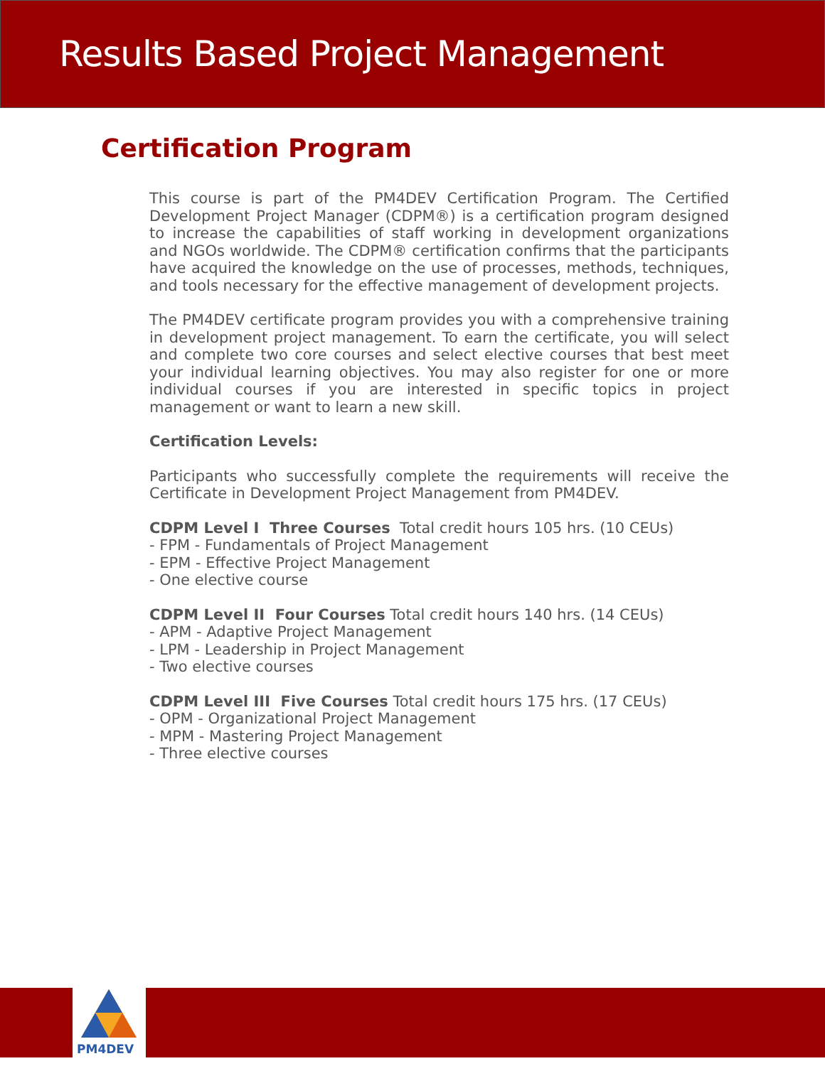Results Based Project Management
Certification Program
This course is part of the PM4DEV Certification Program. The Certified Development Project Manager (CDPM®) is a certification program designed to increase the capabilities of staff working in development organizations and NGOs worldwide. The CDPM® certification confirms that the participants have acquired the knowledge on the use of processes, methods, techniques, and tools necessary for the effective management of development projects.
The PM4DEV certificate program provides you with a comprehensive training in development project management. To earn the certificate, you will select and complete two core courses and select elective courses that best meet your individual learning objectives. You may also register for one or more individual courses if you are interested in specific topics in project management or want to learn a new skill.
Certification Levels:
Participants who successfully complete the requirements will receive the Certificate in Development Project Management from PM4DEV.
CDPM Level I Three Courses Total credit hours 105 hrs. (10 CEUs)
- FPM - Fundamentals of Project Management
- EPM - Effective Project Management
- One elective course
CDPM Level II Four Courses Total credit hours 140 hrs. (14 CEUs)
- APM - Adaptive Project Management
- LPM - Leadership in Project Management
- Two elective courses
CDPM Level III Five Courses Total credit hours 175 hrs. (17 CEUs)
- OPM - Organizational Project Management
- MPM - Mastering Project Management
- Three elective courses
PM4DEV